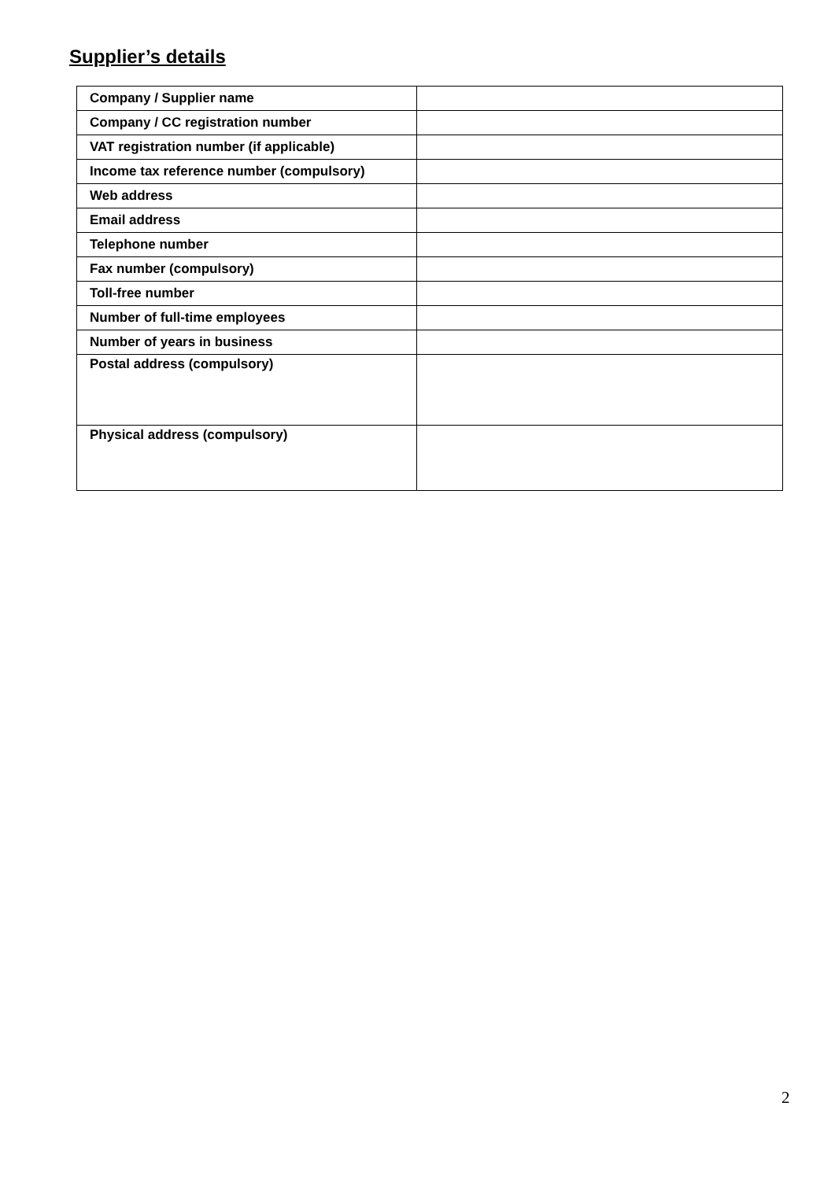Supplier’s details
| Company / Supplier name | |
| Company / CC registration number | |
| VAT registration number (if applicable) | |
| Income tax reference number (compulsory) | |
| Web address | |
| Email address | |
| Telephone number | |
| Fax number (compulsory) | |
| Toll-free number | |
| Number of full-time employees | |
| Number of years in business | |
| Postal address (compulsory) | |
| Physical address (compulsory) | |
2